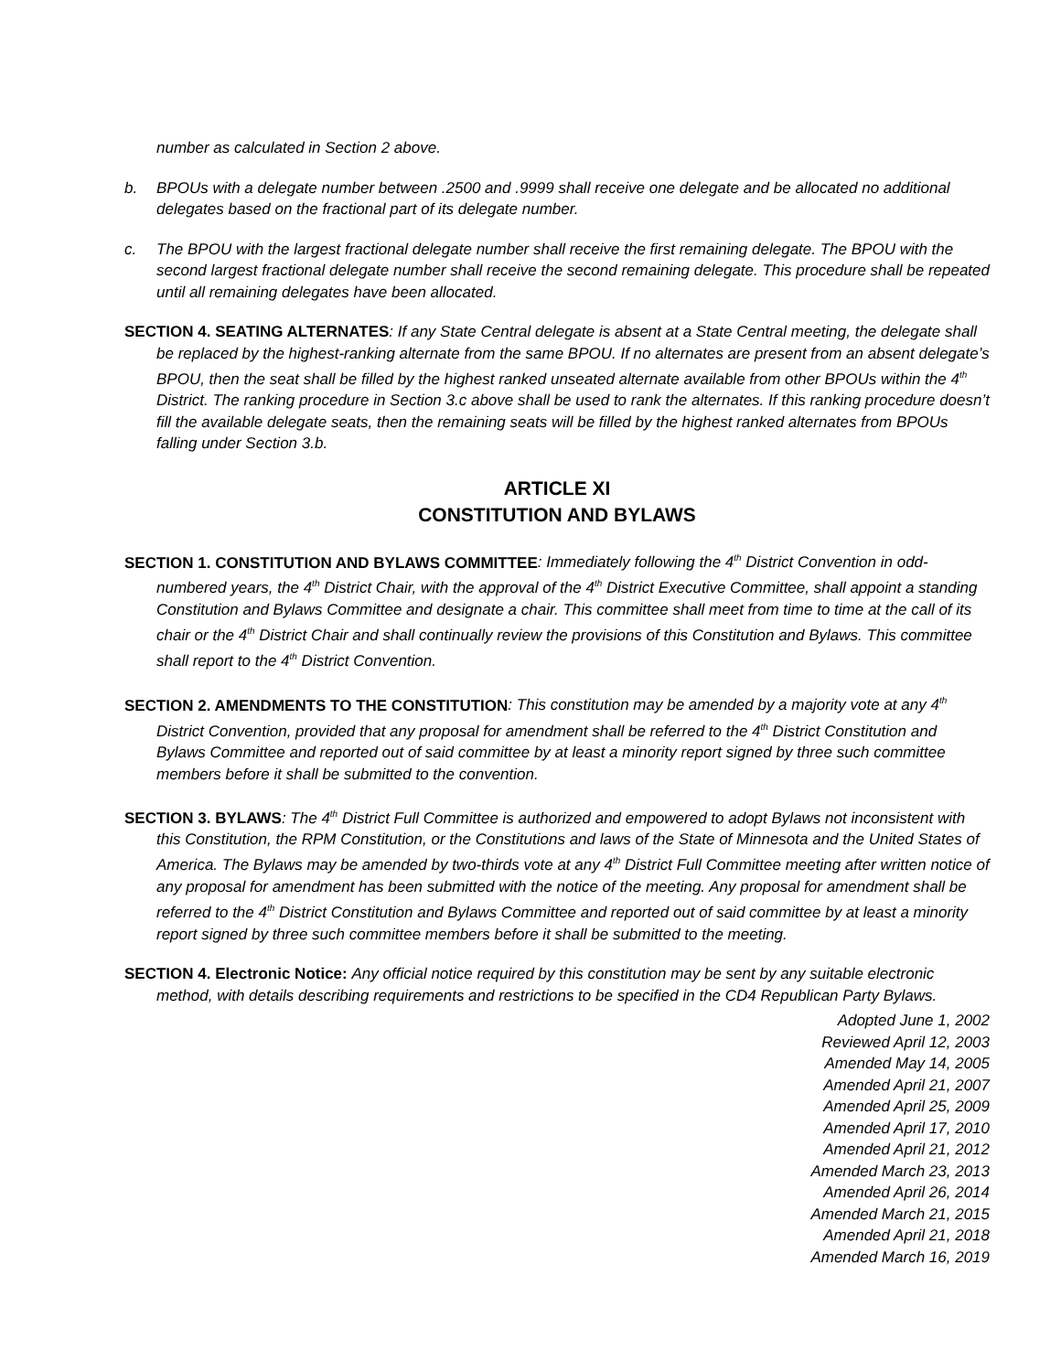number as calculated in Section 2 above.
b. BPOUs with a delegate number between .2500 and .9999 shall receive one delegate and be allocated no additional delegates based on the fractional part of its delegate number.
c. The BPOU with the largest fractional delegate number shall receive the first remaining delegate. The BPOU with the second largest fractional delegate number shall receive the second remaining delegate. This procedure shall be repeated until all remaining delegates have been allocated.
SECTION 4. SEATING ALTERNATES: If any State Central delegate is absent at a State Central meeting, the delegate shall be replaced by the highest-ranking alternate from the same BPOU. If no alternates are present from an absent delegate’s BPOU, then the seat shall be filled by the highest ranked unseated alternate available from other BPOUs within the 4<sup>th</sup> District. The ranking procedure in Section 3.c above shall be used to rank the alternates. If this ranking procedure doesn’t fill the available delegate seats, then the remaining seats will be filled by the highest ranked alternates from BPOUs falling under Section 3.b.
ARTICLE XI
CONSTITUTION AND BYLAWS
SECTION 1. CONSTITUTION AND BYLAWS COMMITTEE: Immediately following the 4<sup>th</sup> District Convention in odd-numbered years, the 4<sup>th</sup> District Chair, with the approval of the 4<sup>th</sup> District Executive Committee, shall appoint a standing Constitution and Bylaws Committee and designate a chair. This committee shall meet from time to time at the call of its chair or the 4<sup>th</sup> District Chair and shall continually review the provisions of this Constitution and Bylaws. This committee shall report to the 4<sup>th</sup> District Convention.
SECTION 2. AMENDMENTS TO THE CONSTITUTION: This constitution may be amended by a majority vote at any 4<sup>th</sup> District Convention, provided that any proposal for amendment shall be referred to the 4<sup>th</sup> District Constitution and Bylaws Committee and reported out of said committee by at least a minority report signed by three such committee members before it shall be submitted to the convention.
SECTION 3. BYLAWS: The 4<sup>th</sup> District Full Committee is authorized and empowered to adopt Bylaws not inconsistent with this Constitution, the RPM Constitution, or the Constitutions and laws of the State of Minnesota and the United States of America. The Bylaws may be amended by two-thirds vote at any 4<sup>th</sup> District Full Committee meeting after written notice of any proposal for amendment has been submitted with the notice of the meeting. Any proposal for amendment shall be referred to the 4<sup>th</sup> District Constitution and Bylaws Committee and reported out of said committee by at least a minority report signed by three such committee members before it shall be submitted to the meeting.
SECTION 4. Electronic Notice: Any official notice required by this constitution may be sent by any suitable electronic method, with details describing requirements and restrictions to be specified in the CD4 Republican Party Bylaws.
Adopted June 1, 2002
Reviewed April 12, 2003
Amended May 14, 2005
Amended April 21, 2007
Amended April 25, 2009
Amended April 17, 2010
Amended April 21, 2012
Amended March 23, 2013
Amended April 26, 2014
Amended March 21, 2015
Amended April 21, 2018
Amended March 16, 2019